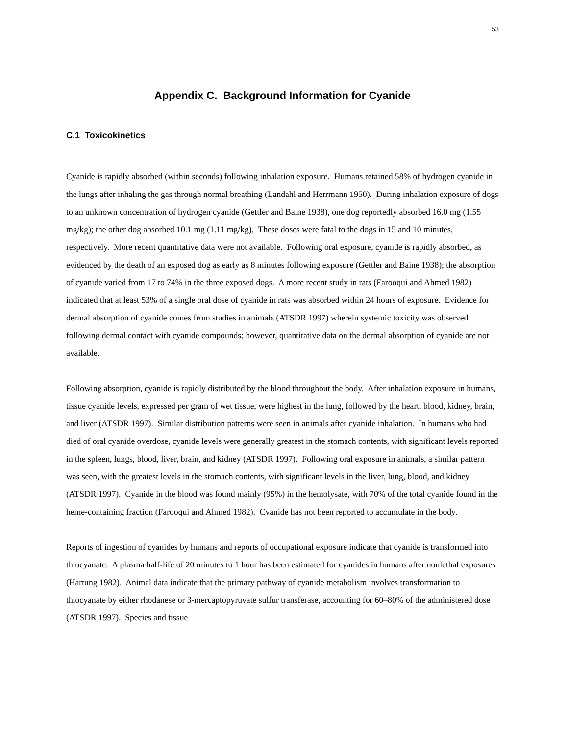53
Appendix C. Background Information for Cyanide
C.1 Toxicokinetics
Cyanide is rapidly absorbed (within seconds) following inhalation exposure. Humans retained 58% of hydrogen cyanide in the lungs after inhaling the gas through normal breathing (Landahl and Herrmann 1950). During inhalation exposure of dogs to an unknown concentration of hydrogen cyanide (Gettler and Baine 1938), one dog reportedly absorbed 16.0 mg (1.55 mg/kg); the other dog absorbed 10.1 mg (1.11 mg/kg). These doses were fatal to the dogs in 15 and 10 minutes, respectively. More recent quantitative data were not available. Following oral exposure, cyanide is rapidly absorbed, as evidenced by the death of an exposed dog as early as 8 minutes following exposure (Gettler and Baine 1938); the absorption of cyanide varied from 17 to 74% in the three exposed dogs. A more recent study in rats (Farooqui and Ahmed 1982) indicated that at least 53% of a single oral dose of cyanide in rats was absorbed within 24 hours of exposure. Evidence for dermal absorption of cyanide comes from studies in animals (ATSDR 1997) wherein systemic toxicity was observed following dermal contact with cyanide compounds; however, quantitative data on the dermal absorption of cyanide are not available.
Following absorption, cyanide is rapidly distributed by the blood throughout the body. After inhalation exposure in humans, tissue cyanide levels, expressed per gram of wet tissue, were highest in the lung, followed by the heart, blood, kidney, brain, and liver (ATSDR 1997). Similar distribution patterns were seen in animals after cyanide inhalation. In humans who had died of oral cyanide overdose, cyanide levels were generally greatest in the stomach contents, with significant levels reported in the spleen, lungs, blood, liver, brain, and kidney (ATSDR 1997). Following oral exposure in animals, a similar pattern was seen, with the greatest levels in the stomach contents, with significant levels in the liver, lung, blood, and kidney (ATSDR 1997). Cyanide in the blood was found mainly (95%) in the hemolysate, with 70% of the total cyanide found in the heme-containing fraction (Farooqui and Ahmed 1982). Cyanide has not been reported to accumulate in the body.
Reports of ingestion of cyanides by humans and reports of occupational exposure indicate that cyanide is transformed into thiocyanate. A plasma half-life of 20 minutes to 1 hour has been estimated for cyanides in humans after nonlethal exposures (Hartung 1982). Animal data indicate that the primary pathway of cyanide metabolism involves transformation to thiocyanate by either rhodanese or 3-mercaptopyruvate sulfur transferase, accounting for 60–80% of the administered dose (ATSDR 1997). Species and tissue